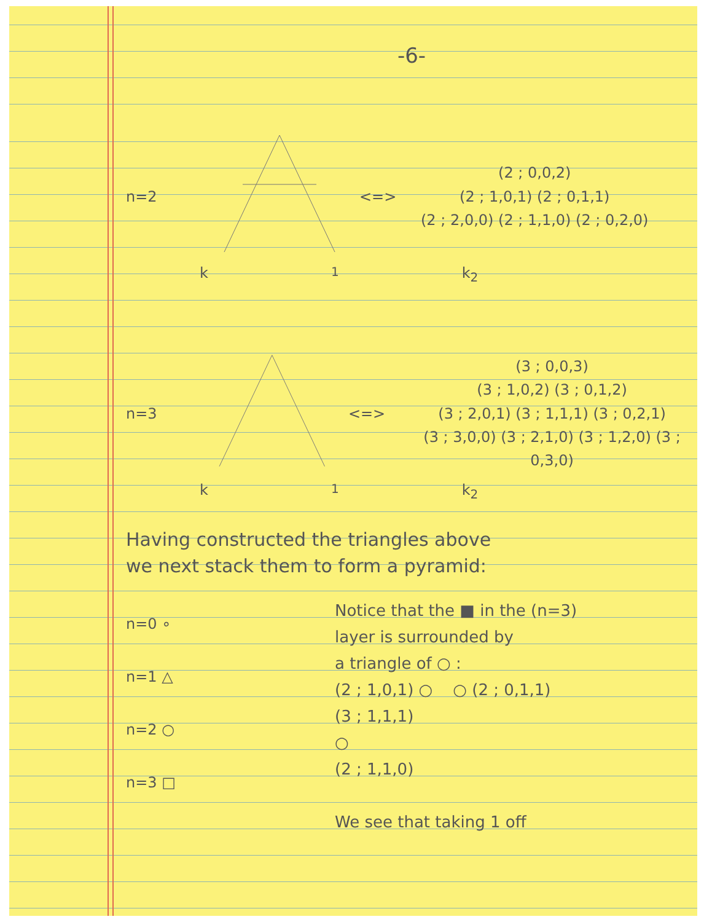-6-
n=2 <=>
(2 ; 0,0,2)
(2 ; 1,0,1) (2 ; 0,1,1)
(2 ; 2,0,0) (2 ; 1,1,0) (2 ; 0,2,0)
k<sub>1</sub> k<sub>2</sub>
n=3 <=>
(3 ; 0,0,3)
(3 ; 1,0,2) (3 ; 0,1,2)
(3 ; 2,0,1) (3 ; 1,1,1) (3 ; 0,2,1)
(3 ; 3,0,0) (3 ; 2,1,0) (3 ; 1,2,0) (3 ; 0,3,0)
k<sub>1</sub> k<sub>2</sub>
Having constructed the triangles above
we next stack them to form a pyramid:
n=0 ∘
n=1 △
n=2 ○
n=3 □
Notice that the ■ in the (n=3)
layer is surrounded by
a triangle of ○ :
(2 ; 1,0,1) ○ ○ (2 ; 0,1,1)
(3 ; 1,1,1)
○
(2 ; 1,1,0)
We see that taking 1 off